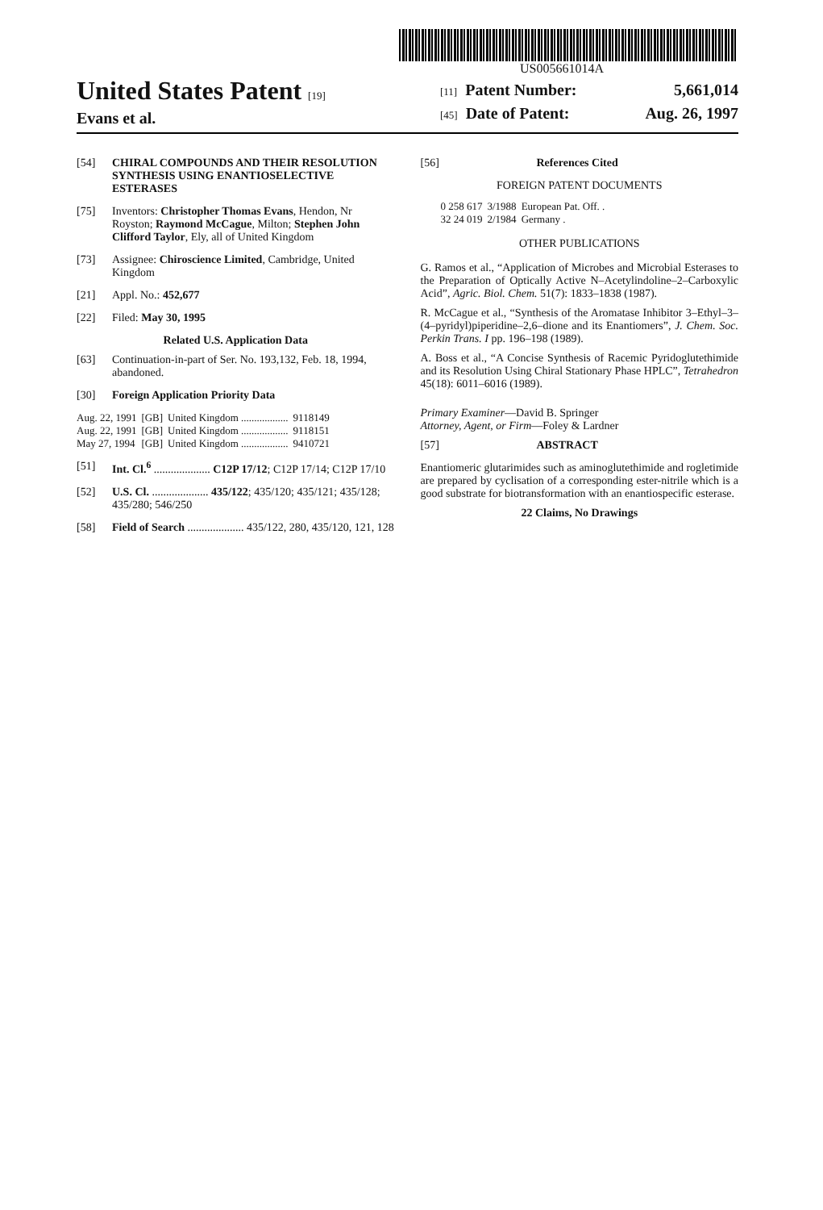US005661014A
United States Patent [19]
Evans et al.
[11] Patent Number: 5,661,014
[45] Date of Patent: Aug. 26, 1997
[54] CHIRAL COMPOUNDS AND THEIR RESOLUTION SYNTHESIS USING ENANTIOSELECTIVE ESTERASES
[75] Inventors: Christopher Thomas Evans, Hendon, Nr Royston; Raymond McCague, Milton; Stephen John Clifford Taylor, Ely, all of United Kingdom
[73] Assignee: Chiroscience Limited, Cambridge, United Kingdom
[21] Appl. No.: 452,677
[22] Filed: May 30, 1995
Related U.S. Application Data
[63] Continuation-in-part of Ser. No. 193,132, Feb. 18, 1994, abandoned.
[30] Foreign Application Priority Data
| Aug. 22, 1991 | [GB] | United Kingdom .................. | 9118149 |
| Aug. 22, 1991 | [GB] | United Kingdom .................. | 9118151 |
| May 27, 1994 | [GB] | United Kingdom .................. | 9410721 |
[51] Int. Cl.<sup>6</sup> .................... C12P 17/12; C12P 17/14; C12P 17/10
[52] U.S. Cl. .................... 435/122; 435/120; 435/121; 435/128; 435/280; 546/250
[58] Field of Search .................... 435/122, 280, 435/120, 121, 128
[56] References Cited
FOREIGN PATENT DOCUMENTS
| 0 258 617 | 3/1988 | European Pat. Off. . |
| 32 24 019 | 2/1984 | Germany . |
OTHER PUBLICATIONS
G. Ramos et al., “Application of Microbes and Microbial Esterases to the Preparation of Optically Active N–Acetylindoline–2–Carboxylic Acid”, Agric. Biol. Chem. 51(7): 1833–1838 (1987).
R. McCague et al., “Synthesis of the Aromatase Inhibitor 3–Ethyl–3–(4–pyridyl)piperidine–2,6–dione and its Enantiomers”, J. Chem. Soc. Perkin Trans. I pp. 196–198 (1989).
A. Boss et al., “A Concise Synthesis of Racemic Pyridoglutethimide and its Resolution Using Chiral Stationary Phase HPLC”, Tetrahedron 45(18): 6011–6016 (1989).
Primary Examiner—David B. Springer
Attorney, Agent, or Firm—Foley & Lardner
[57] ABSTRACT
Enantiomeric glutarimides such as aminoglutethimide and rogletimide are prepared by cyclisation of a corresponding ester-nitrile which is a good substrate for biotransformation with an enantiospecific esterase.
22 Claims, No Drawings